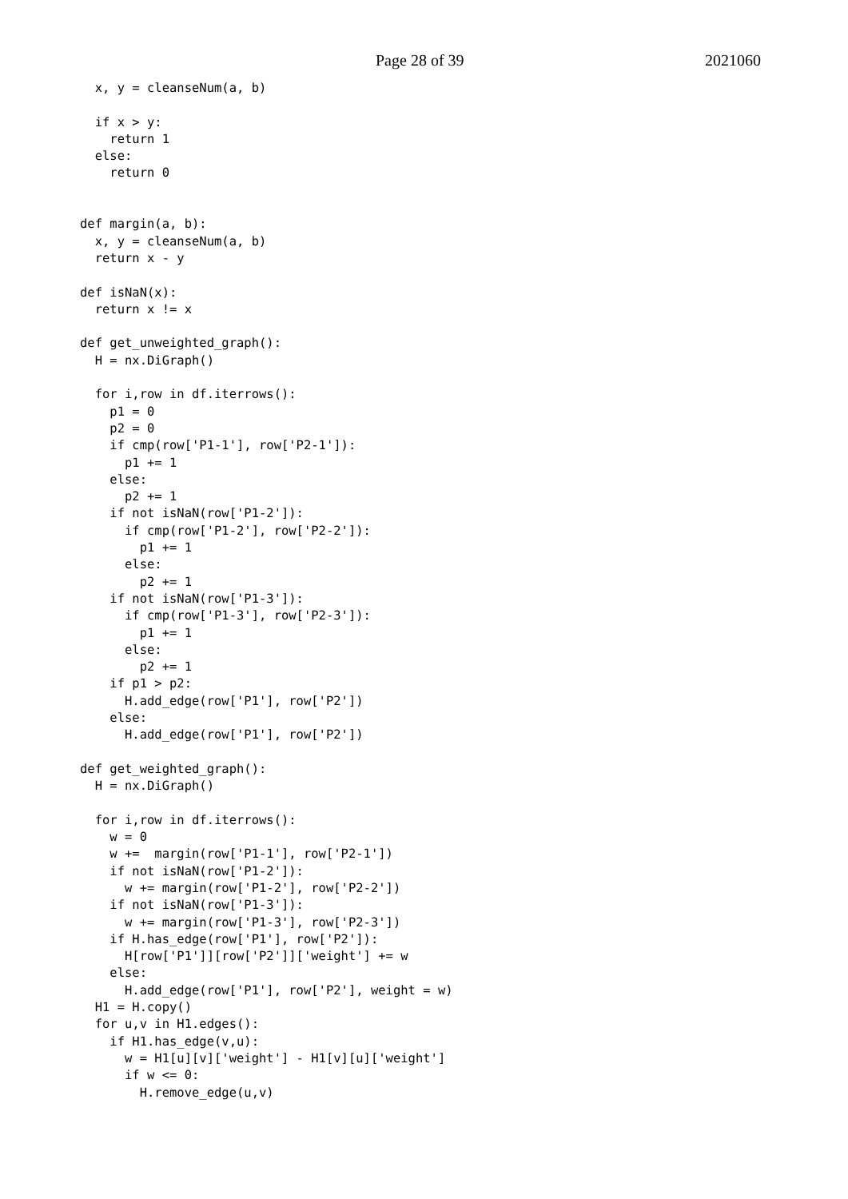Page 28 of 39 2021060
  x, y = cleanseNum(a, b)

  if x > y:
    return 1
  else:
    return 0


def margin(a, b):
  x, y = cleanseNum(a, b)
  return x - y

def isNaN(x):
  return x != x

def get_unweighted_graph():
  H = nx.DiGraph()

  for i,row in df.iterrows():
    p1 = 0
    p2 = 0
    if cmp(row['P1-1'], row['P2-1']):
      p1 += 1
    else:
      p2 += 1
    if not isNaN(row['P1-2']):
      if cmp(row['P1-2'], row['P2-2']):
        p1 += 1
      else:
        p2 += 1
    if not isNaN(row['P1-3']):
      if cmp(row['P1-3'], row['P2-3']):
        p1 += 1
      else:
        p2 += 1
    if p1 > p2:
      H.add_edge(row['P1'], row['P2'])
    else:
      H.add_edge(row['P1'], row['P2'])

def get_weighted_graph():
  H = nx.DiGraph()

  for i,row in df.iterrows():
    w = 0
    w +=  margin(row['P1-1'], row['P2-1'])
    if not isNaN(row['P1-2']):
      w += margin(row['P1-2'], row['P2-2'])
    if not isNaN(row['P1-3']):
      w += margin(row['P1-3'], row['P2-3'])
    if H.has_edge(row['P1'], row['P2']):
      H[row['P1']][row['P2']]['weight'] += w
    else:
      H.add_edge(row['P1'], row['P2'], weight = w)
  H1 = H.copy()
  for u,v in H1.edges():
    if H1.has_edge(v,u):
      w = H1[u][v]['weight'] - H1[v][u]['weight']
      if w <= 0:
        H.remove_edge(u,v)